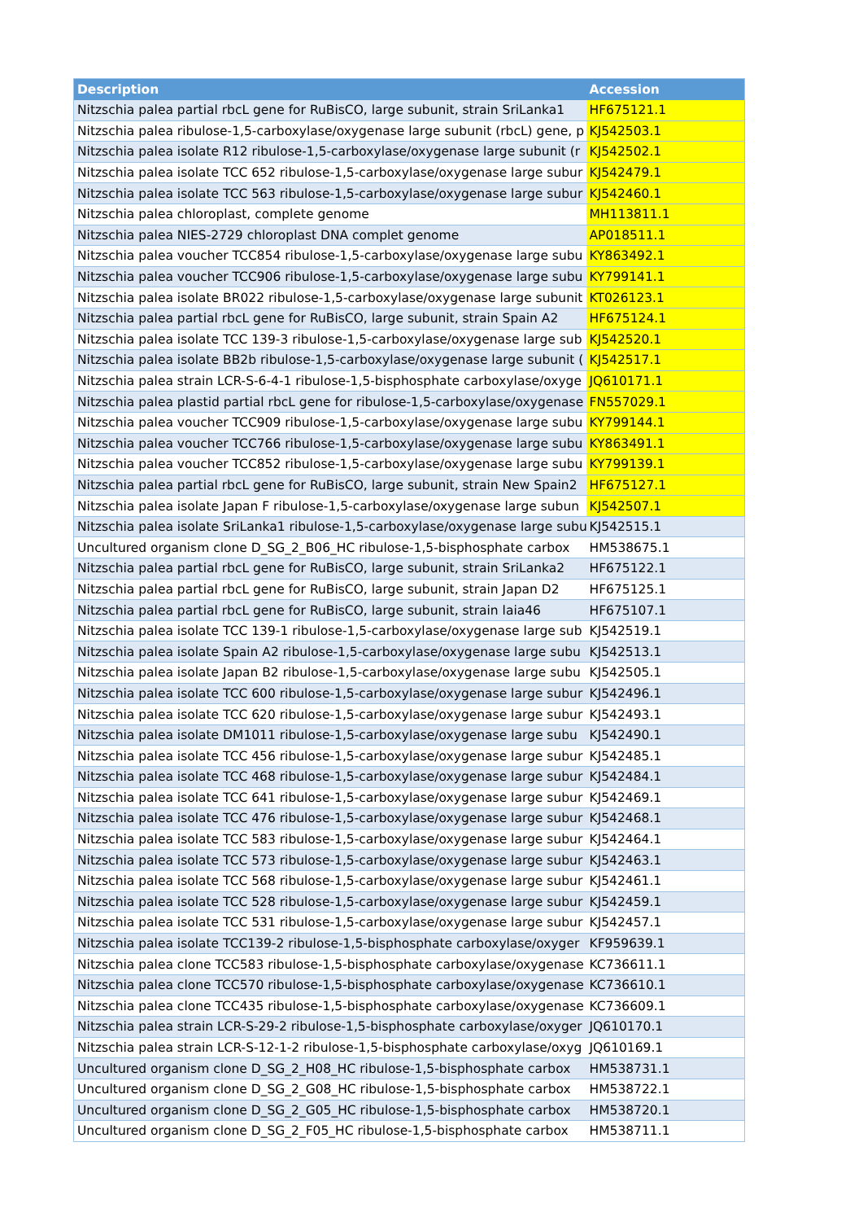| Description | Accession |
| --- | --- |
| Nitzschia palea partial rbcL gene for RuBisCO, large subunit, strain SriLanka1 | HF675121.1 |
| Nitzschia palea ribulose-1,5-carboxylase/oxygenase large subunit (rbcL) gene, p | KJ542503.1 |
| Nitzschia palea isolate R12 ribulose-1,5-carboxylase/oxygenase large subunit (r | KJ542502.1 |
| Nitzschia palea isolate TCC 652 ribulose-1,5-carboxylase/oxygenase large subur | KJ542479.1 |
| Nitzschia palea isolate TCC 563 ribulose-1,5-carboxylase/oxygenase large subur | KJ542460.1 |
| Nitzschia palea chloroplast, complete genome | MH113811.1 |
| Nitzschia palea NIES-2729 chloroplast DNA complet genome | AP018511.1 |
| Nitzschia palea voucher TCC854 ribulose-1,5-carboxylase/oxygenase large subu | KY863492.1 |
| Nitzschia palea voucher TCC906 ribulose-1,5-carboxylase/oxygenase large subu | KY799141.1 |
| Nitzschia palea isolate BR022 ribulose-1,5-carboxylase/oxygenase large subunit | KT026123.1 |
| Nitzschia palea partial rbcL gene for RuBisCO, large subunit, strain Spain A2 | HF675124.1 |
| Nitzschia palea isolate TCC 139-3 ribulose-1,5-carboxylase/oxygenase large sub | KJ542520.1 |
| Nitzschia palea isolate BB2b ribulose-1,5-carboxylase/oxygenase large subunit ( | KJ542517.1 |
| Nitzschia palea strain LCR-S-6-4-1 ribulose-1,5-bisphosphate carboxylase/oxyge | JQ610171.1 |
| Nitzschia palea plastid partial rbcL gene for ribulose-1,5-carboxylase/oxygenase | FN557029.1 |
| Nitzschia palea voucher TCC909 ribulose-1,5-carboxylase/oxygenase large subu | KY799144.1 |
| Nitzschia palea voucher TCC766 ribulose-1,5-carboxylase/oxygenase large subu | KY863491.1 |
| Nitzschia palea voucher TCC852 ribulose-1,5-carboxylase/oxygenase large subu | KY799139.1 |
| Nitzschia palea partial rbcL gene for RuBisCO, large subunit, strain New Spain2 | HF675127.1 |
| Nitzschia palea isolate Japan F ribulose-1,5-carboxylase/oxygenase large subun | KJ542507.1 |
| Nitzschia palea isolate SriLanka1 ribulose-1,5-carboxylase/oxygenase large subu | KJ542515.1 |
| Uncultured organism clone D_SG_2_B06_HC ribulose-1,5-bisphosphate carbox | HM538675.1 |
| Nitzschia palea partial rbcL gene for RuBisCO, large subunit, strain SriLanka2 | HF675122.1 |
| Nitzschia palea partial rbcL gene for RuBisCO, large subunit, strain Japan D2 | HF675125.1 |
| Nitzschia palea partial rbcL gene for RuBisCO, large subunit, strain laia46 | HF675107.1 |
| Nitzschia palea isolate TCC 139-1 ribulose-1,5-carboxylase/oxygenase large sub | KJ542519.1 |
| Nitzschia palea isolate Spain A2 ribulose-1,5-carboxylase/oxygenase large subu | KJ542513.1 |
| Nitzschia palea isolate Japan B2 ribulose-1,5-carboxylase/oxygenase large subu | KJ542505.1 |
| Nitzschia palea isolate TCC 600 ribulose-1,5-carboxylase/oxygenase large subur | KJ542496.1 |
| Nitzschia palea isolate TCC 620 ribulose-1,5-carboxylase/oxygenase large subur | KJ542493.1 |
| Nitzschia palea isolate DM1011 ribulose-1,5-carboxylase/oxygenase large subu | KJ542490.1 |
| Nitzschia palea isolate TCC 456 ribulose-1,5-carboxylase/oxygenase large subur | KJ542485.1 |
| Nitzschia palea isolate TCC 468 ribulose-1,5-carboxylase/oxygenase large subur | KJ542484.1 |
| Nitzschia palea isolate TCC 641 ribulose-1,5-carboxylase/oxygenase large subur | KJ542469.1 |
| Nitzschia palea isolate TCC 476 ribulose-1,5-carboxylase/oxygenase large subur | KJ542468.1 |
| Nitzschia palea isolate TCC 583 ribulose-1,5-carboxylase/oxygenase large subur | KJ542464.1 |
| Nitzschia palea isolate TCC 573 ribulose-1,5-carboxylase/oxygenase large subur | KJ542463.1 |
| Nitzschia palea isolate TCC 568 ribulose-1,5-carboxylase/oxygenase large subur | KJ542461.1 |
| Nitzschia palea isolate TCC 528 ribulose-1,5-carboxylase/oxygenase large subur | KJ542459.1 |
| Nitzschia palea isolate TCC 531 ribulose-1,5-carboxylase/oxygenase large subur | KJ542457.1 |
| Nitzschia palea isolate TCC139-2 ribulose-1,5-bisphosphate carboxylase/oxyger | KF959639.1 |
| Nitzschia palea clone TCC583 ribulose-1,5-bisphosphate carboxylase/oxygenase | KC736611.1 |
| Nitzschia palea clone TCC570 ribulose-1,5-bisphosphate carboxylase/oxygenase | KC736610.1 |
| Nitzschia palea clone TCC435 ribulose-1,5-bisphosphate carboxylase/oxygenase | KC736609.1 |
| Nitzschia palea strain LCR-S-29-2 ribulose-1,5-bisphosphate carboxylase/oxyger | JQ610170.1 |
| Nitzschia palea strain LCR-S-12-1-2 ribulose-1,5-bisphosphate carboxylase/oxyg | JQ610169.1 |
| Uncultured organism clone D_SG_2_H08_HC ribulose-1,5-bisphosphate carbox | HM538731.1 |
| Uncultured organism clone D_SG_2_G08_HC ribulose-1,5-bisphosphate carbox | HM538722.1 |
| Uncultured organism clone D_SG_2_G05_HC ribulose-1,5-bisphosphate carbox | HM538720.1 |
| Uncultured organism clone D_SG_2_F05_HC ribulose-1,5-bisphosphate carbox | HM538711.1 |